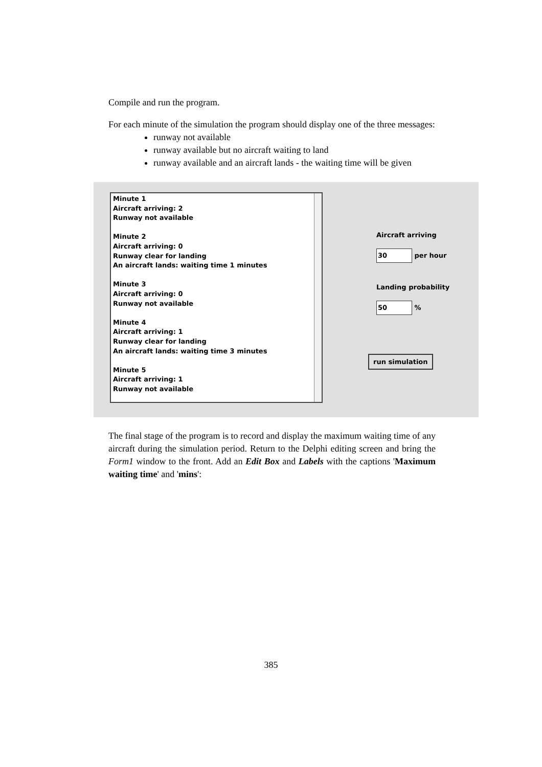Compile and run the program.
For each minute of the simulation the program should display one of the three messages:
runway not available
runway available but no aircraft waiting to land
runway available and an aircraft lands - the waiting time will be given
Minute 1
Aircraft arriving: 2
Runway not available
Minute 2
Aircraft arriving: 0
Runway clear for landing
An aircraft lands: waiting time 1 minutes
Minute 3
Aircraft arriving: 0
Runway not available
Minute 4
Aircraft arriving: 1
Runway clear for landing
An aircraft lands: waiting time 3 minutes
Minute 5
Aircraft arriving: 1
Runway not available
Aircraft arriving
30 per hour
Landing probability
50 %
run simulation
The final stage of the program is to record and display the maximum waiting time of any aircraft during the simulation period. Return to the Delphi editing screen and bring the Form1 window to the front. Add an Edit Box and Labels with the captions 'Maximum waiting time' and 'mins':
385